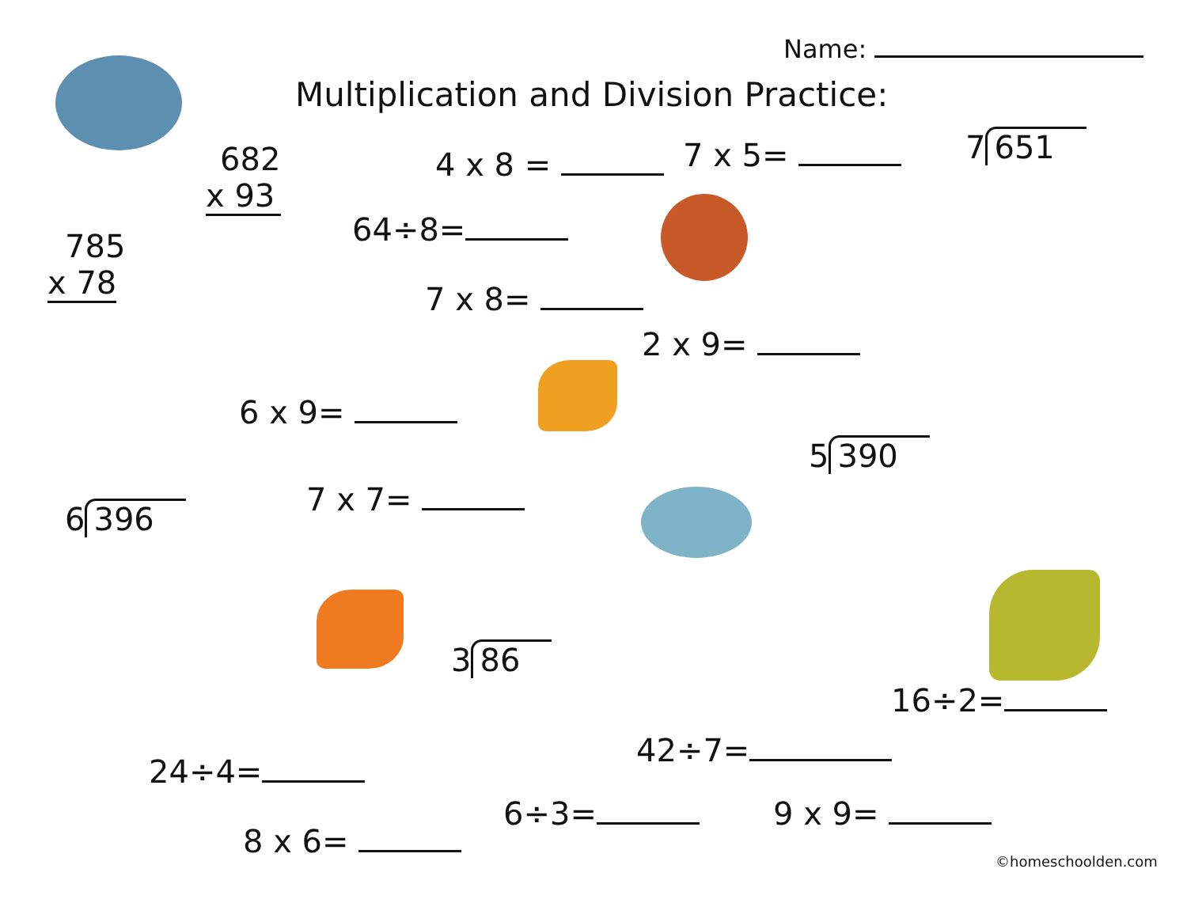Name:
Multiplication and Division Practice:
682
x 93
4 x 8 = 7 x 5= 7 651
64÷8=
785
x 78
7 x 8=
2 x 9=
6 x 9=
5 390
6 396 7 x 7=
3 86
16÷2=
42÷7=
24÷4=
6÷3= 9 x 9=
8 x 6=
©homeschoolden.com